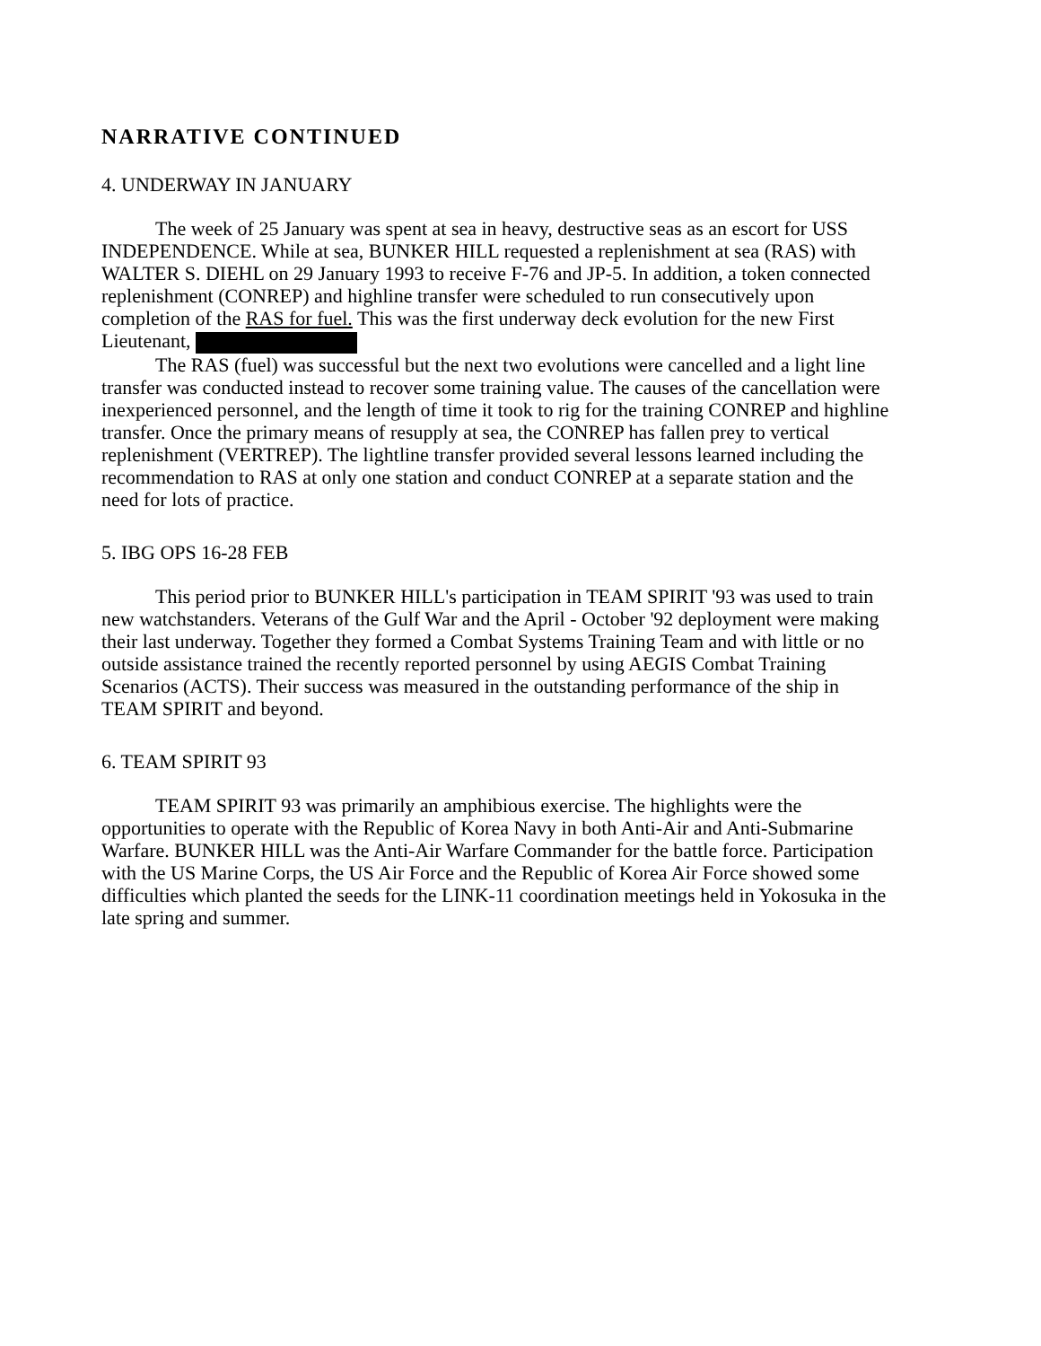NARRATIVE CONTINUED
4. UNDERWAY IN JANUARY
The week of 25 January was spent at sea in heavy, destructive seas as an escort for USS INDEPENDENCE. While at sea, BUNKER HILL requested a replenishment at sea (RAS) with WALTER S. DIEHL on 29 January 1993 to receive F-76 and JP-5. In addition, a token connected replenishment (CONREP) and highline transfer were scheduled to run consecutively upon completion of the RAS for fuel. This was the first underway deck evolution for the new First Lieutenant,
The RAS (fuel) was successful but the next two evolutions were cancelled and a light line transfer was conducted instead to recover some training value. The causes of the cancellation were inexperienced personnel, and the length of time it took to rig for the training CONREP and highline transfer. Once the primary means of resupply at sea, the CONREP has fallen prey to vertical replenishment (VERTREP). The lightline transfer provided several lessons learned including the recommendation to RAS at only one station and conduct CONREP at a separate station and the need for lots of practice.
5. IBG OPS 16-28 FEB
This period prior to BUNKER HILL's participation in TEAM SPIRIT '93 was used to train new watchstanders. Veterans of the Gulf War and the April - October '92 deployment were making their last underway. Together they formed a Combat Systems Training Team and with little or no outside assistance trained the recently reported personnel by using AEGIS Combat Training Scenarios (ACTS). Their success was measured in the outstanding performance of the ship in TEAM SPIRIT and beyond.
6. TEAM SPIRIT 93
TEAM SPIRIT 93 was primarily an amphibious exercise. The highlights were the opportunities to operate with the Republic of Korea Navy in both Anti-Air and Anti-Submarine Warfare. BUNKER HILL was the Anti-Air Warfare Commander for the battle force. Participation with the US Marine Corps, the US Air Force and the Republic of Korea Air Force showed some difficulties which planted the seeds for the LINK-11 coordination meetings held in Yokosuka in the late spring and summer.